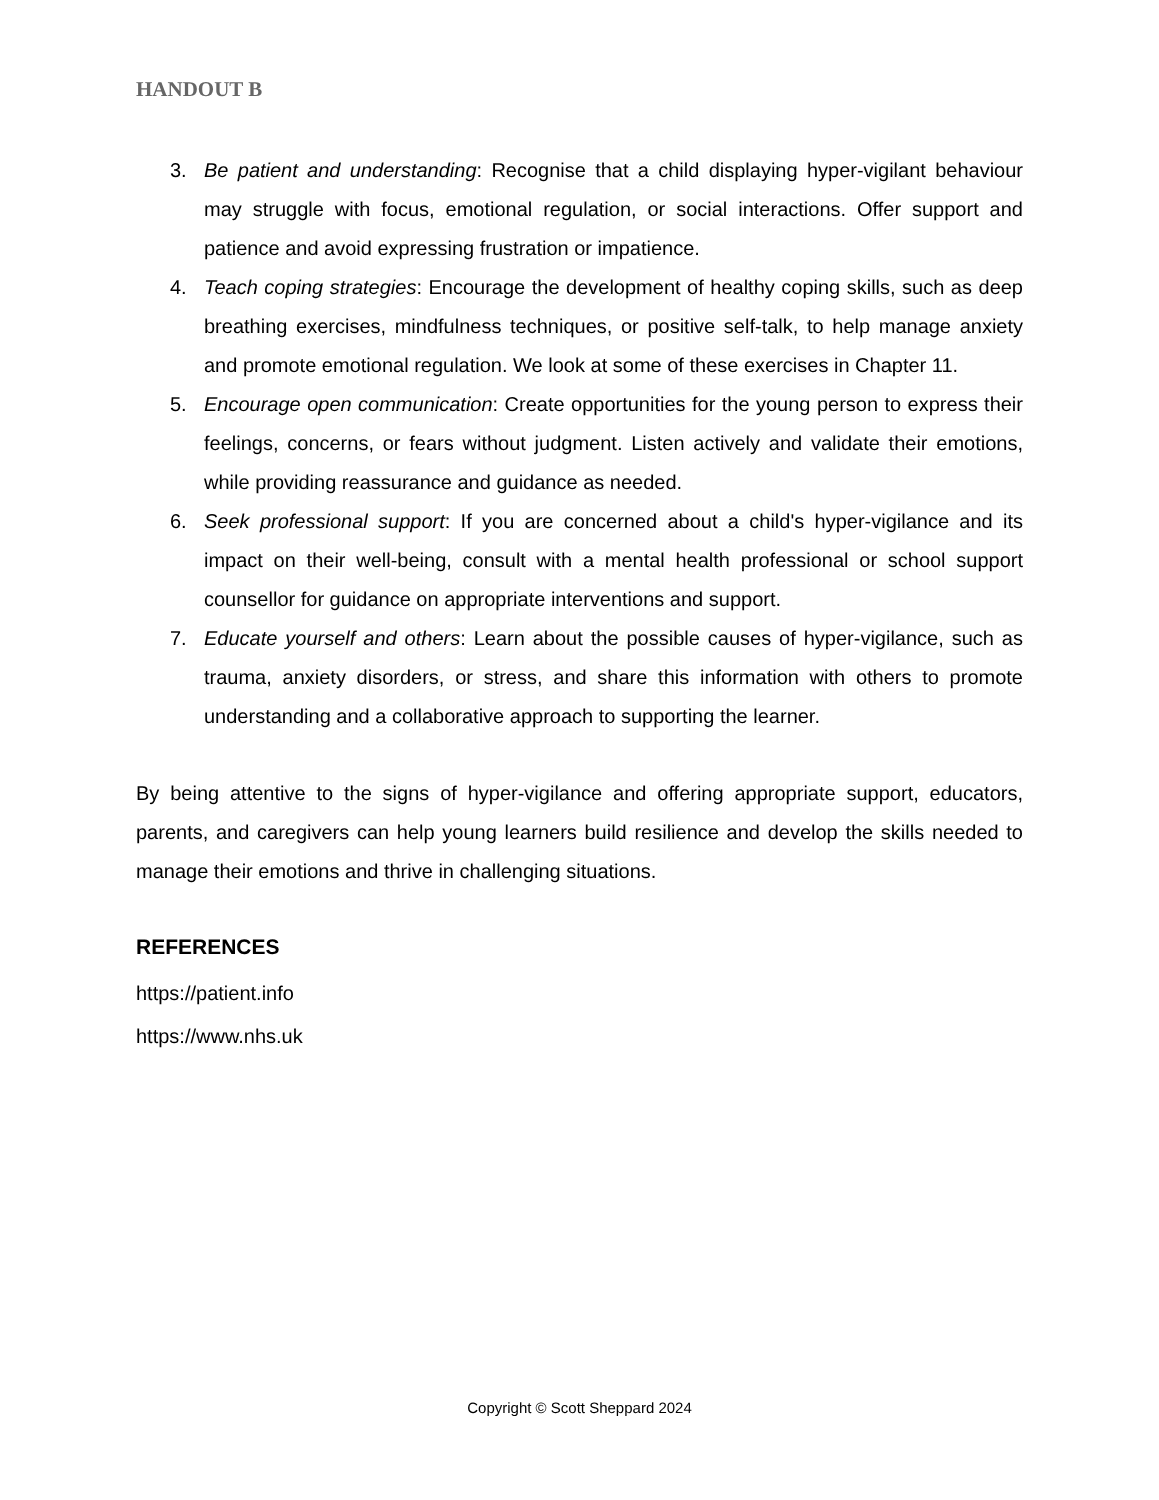HANDOUT B
3. Be patient and understanding: Recognise that a child displaying hyper-vigilant behaviour may struggle with focus, emotional regulation, or social interactions. Offer support and patience and avoid expressing frustration or impatience.
4. Teach coping strategies: Encourage the development of healthy coping skills, such as deep breathing exercises, mindfulness techniques, or positive self-talk, to help manage anxiety and promote emotional regulation. We look at some of these exercises in Chapter 11.
5. Encourage open communication: Create opportunities for the young person to express their feelings, concerns, or fears without judgment. Listen actively and validate their emotions, while providing reassurance and guidance as needed.
6. Seek professional support: If you are concerned about a child's hyper-vigilance and its impact on their well-being, consult with a mental health professional or school support counsellor for guidance on appropriate interventions and support.
7. Educate yourself and others: Learn about the possible causes of hyper-vigilance, such as trauma, anxiety disorders, or stress, and share this information with others to promote understanding and a collaborative approach to supporting the learner.
By being attentive to the signs of hyper-vigilance and offering appropriate support, educators, parents, and caregivers can help young learners build resilience and develop the skills needed to manage their emotions and thrive in challenging situations.
REFERENCES
https://patient.info
https://www.nhs.uk
Copyright © Scott Sheppard 2024